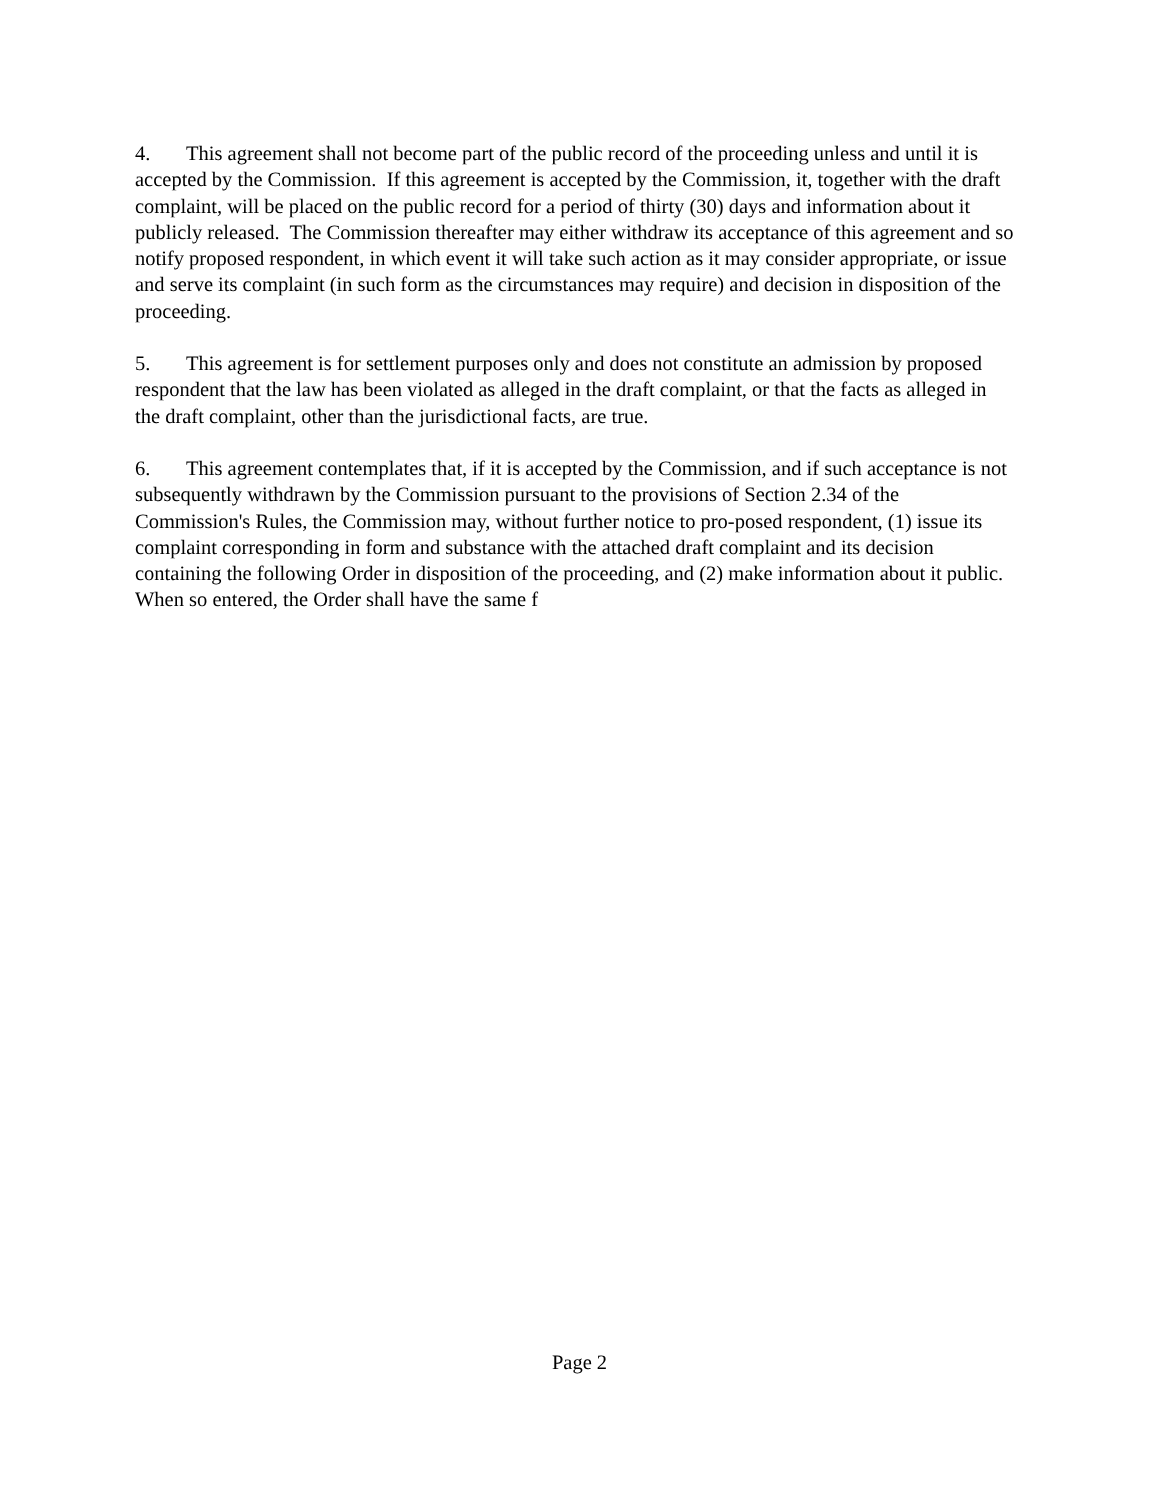4. This agreement shall not become part of the public record of the proceeding unless and until it is accepted by the Commission. If this agreement is accepted by the Commission, it, together with the draft complaint, will be placed on the public record for a period of thirty (30) days and information about it publicly released. The Commission thereafter may either withdraw its acceptance of this agreement and so notify proposed respondent, in which event it will take such action as it may consider appropriate, or issue and serve its complaint (in such form as the circumstances may require) and decision in disposition of the proceeding.
5. This agreement is for settlement purposes only and does not constitute an admission by proposed respondent that the law has been violated as alleged in the draft complaint, or that the facts as alleged in the draft complaint, other than the jurisdictional facts, are true.
6. This agreement contemplates that, if it is accepted by the Commission, and if such acceptance is not subsequently withdrawn by the Commission pursuant to the provisions of Section 2.34 of the Commission's Rules, the Commission may, without further notice to pro-posed respondent, (1) issue its complaint corresponding in form and substance with the attached draft complaint and its decision containing the following Order in disposition of the proceeding, and (2) make information about it public. When so entered, the Order shall have the same f
Page 2